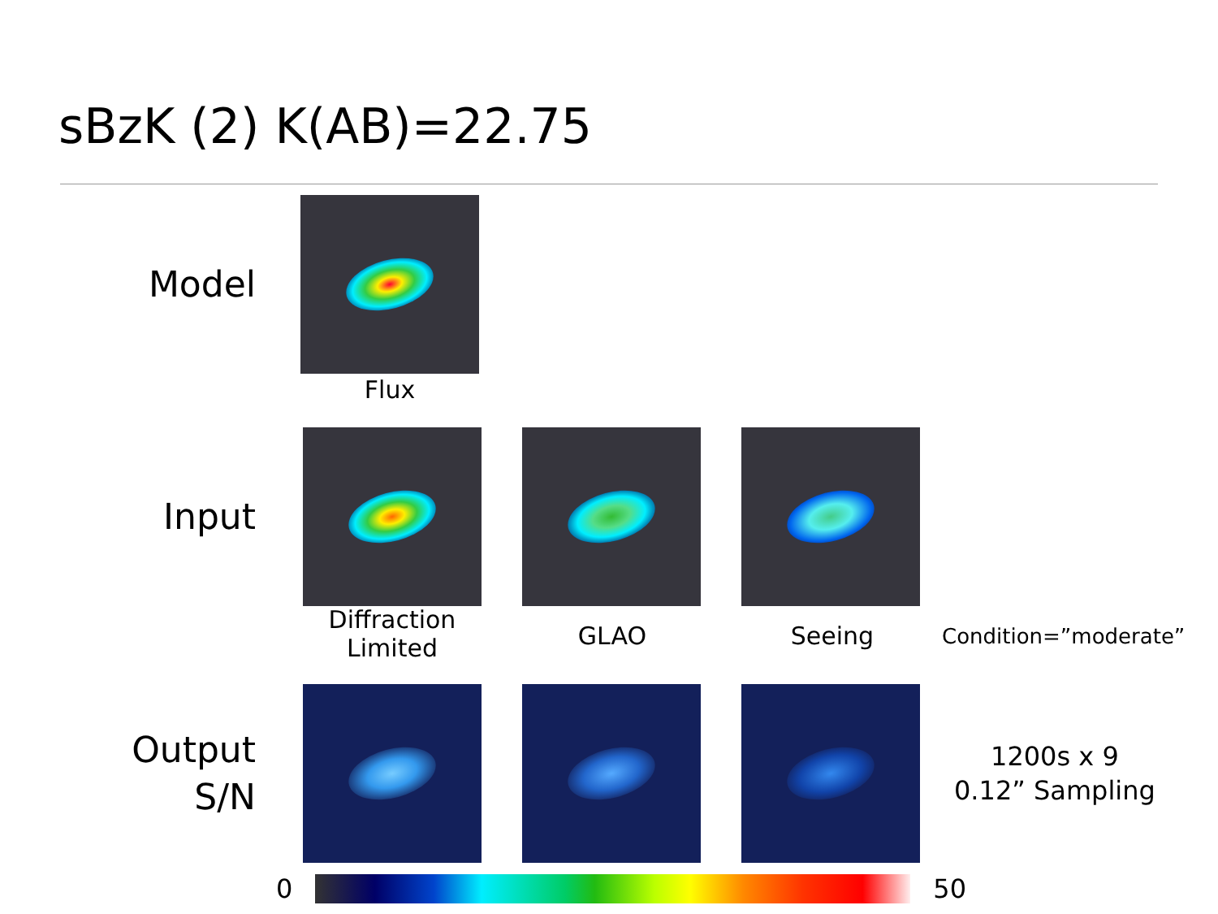sBzK (2) K(AB)=22.75
Model
Flux
Input
Diffraction Limited
GLAO Seeing Condition=”moderate”
Output
S/N
1200s x 9
0.12” Sampling
0 50